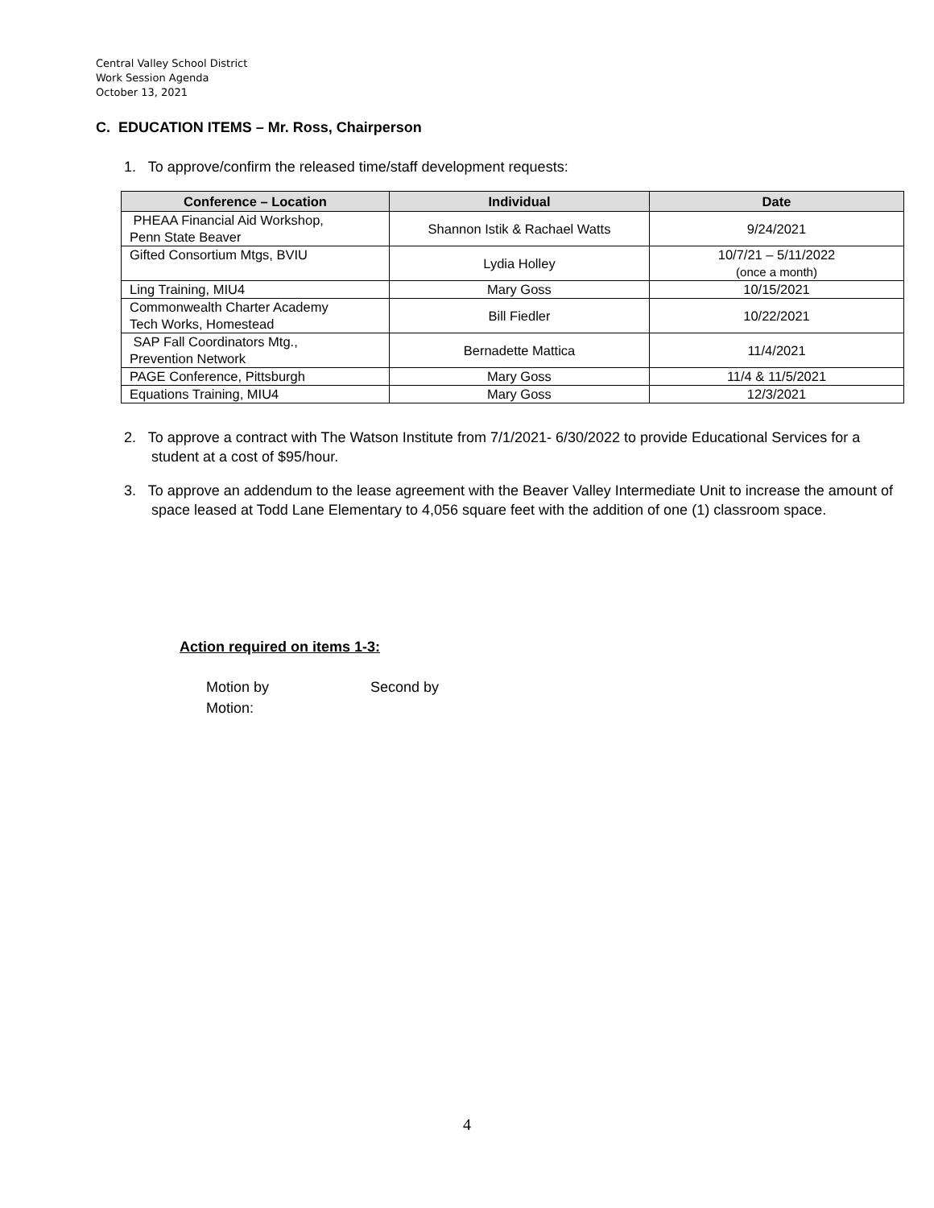Central Valley School District
Work Session Agenda
October 13, 2021
C. EDUCATION ITEMS – Mr. Ross, Chairperson
1. To approve/confirm the released time/staff development requests:
| Conference – Location | Individual | Date |
| --- | --- | --- |
| PHEAA Financial Aid Workshop, Penn State Beaver | Shannon Istik & Rachael Watts | 9/24/2021 |
| Gifted Consortium Mtgs, BVIU | Lydia Holley | 10/7/21 – 5/11/2022 (once a month) |
| Ling Training, MIU4 | Mary Goss | 10/15/2021 |
| Commonwealth Charter Academy Tech Works, Homestead | Bill Fiedler | 10/22/2021 |
| SAP Fall Coordinators Mtg., Prevention Network | Bernadette Mattica | 11/4/2021 |
| PAGE Conference, Pittsburgh | Mary Goss | 11/4 & 11/5/2021 |
| Equations Training, MIU4 | Mary Goss | 12/3/2021 |
2. To approve a contract with The Watson Institute from 7/1/2021- 6/30/2022 to provide Educational Services for a student at a cost of $95/hour.
3. To approve an addendum to the lease agreement with the Beaver Valley Intermediate Unit to increase the amount of space leased at Todd Lane Elementary to 4,056 square feet with the addition of one (1) classroom space.
Action required on items 1-3:
Motion by Second by
Motion:
4